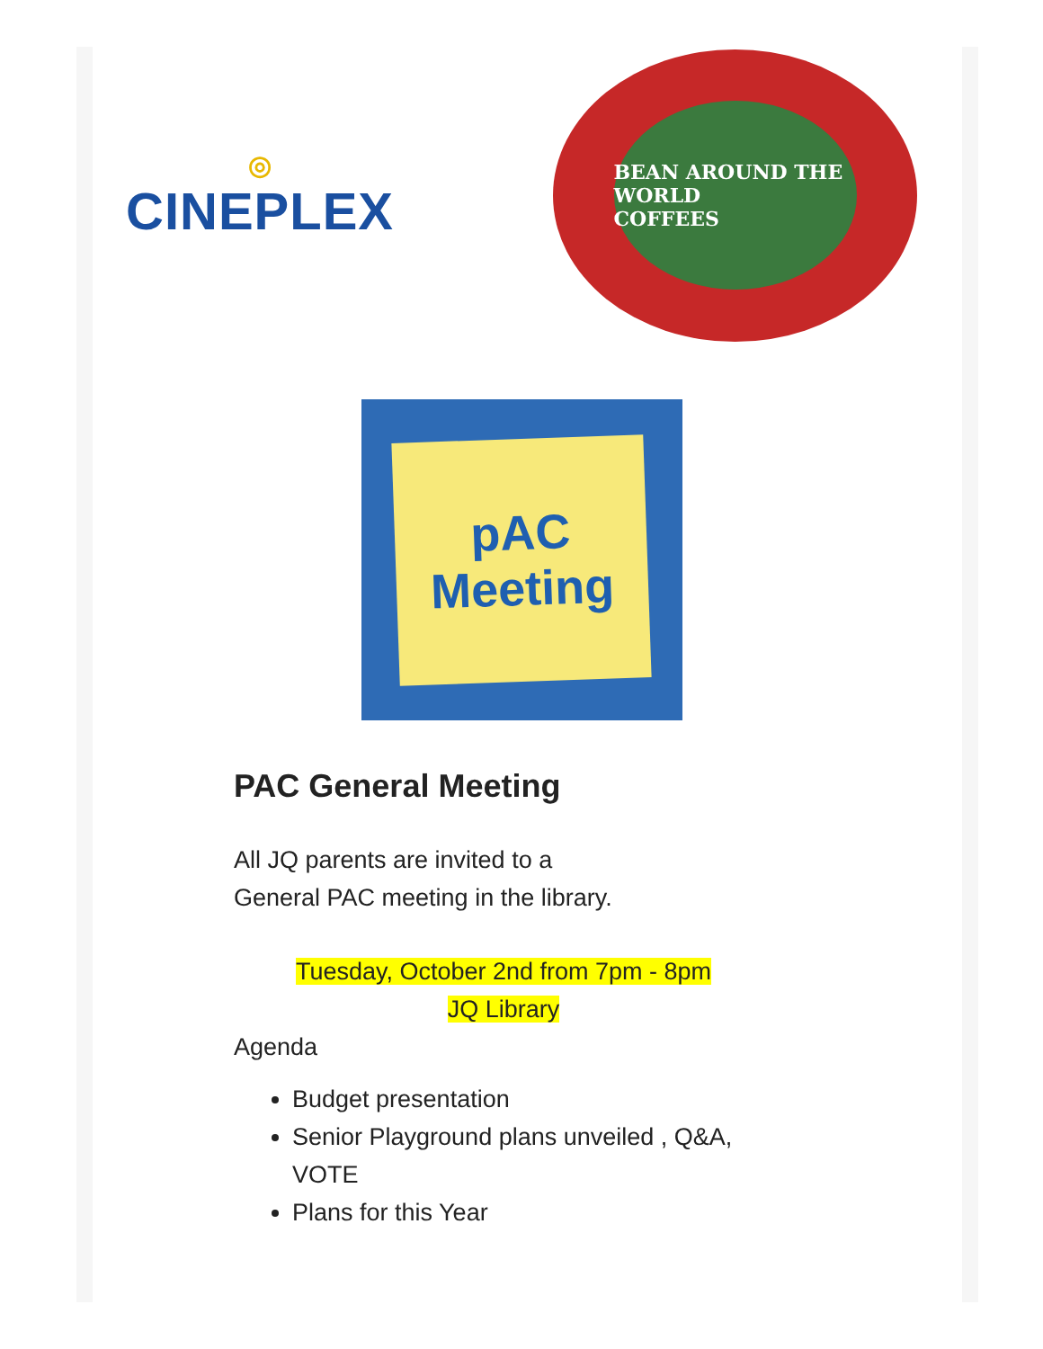◎
CINEPLEX
BEAN AROUND THE WORLD
COFFEES
pAC
Meeting
PAC General Meeting
All JQ parents are invited to a
General PAC meeting in the library.
Tuesday, October 2nd from 7pm - 8pm
JQ Library
Agenda
Budget presentation
Senior Playground plans unveiled , Q&A, VOTE
Plans for this Year